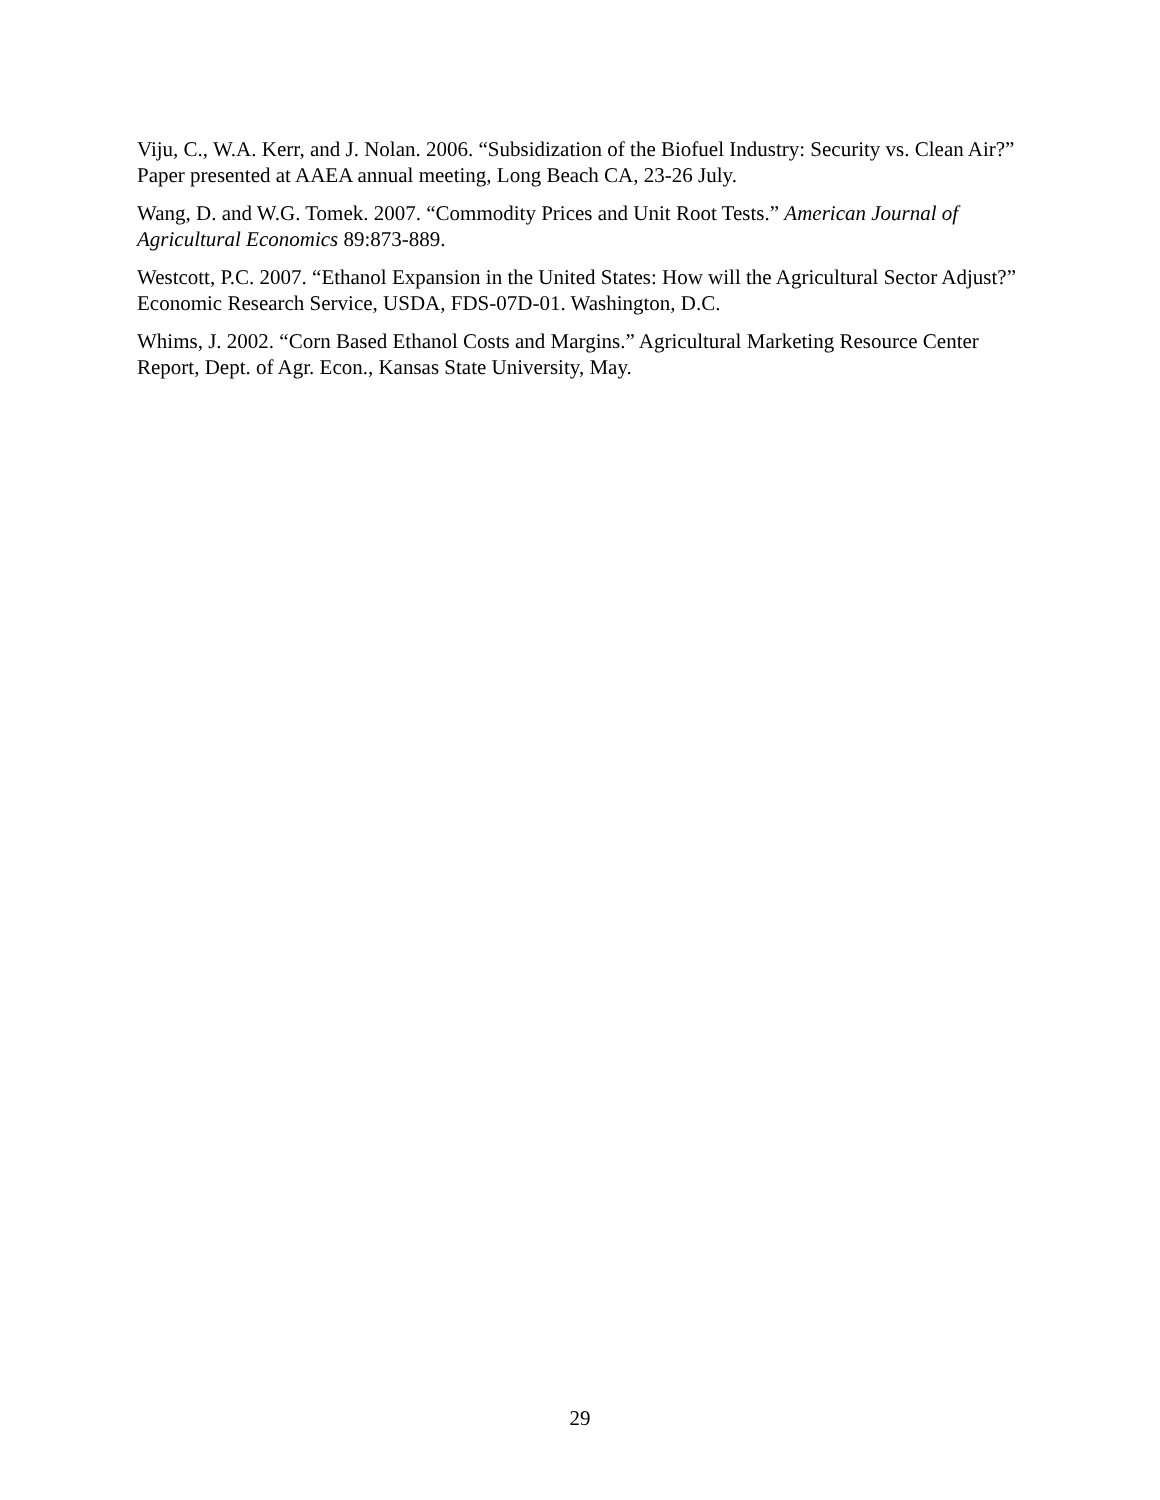Viju, C., W.A. Kerr, and J. Nolan. 2006. “Subsidization of the Biofuel Industry: Security vs. Clean Air?” Paper presented at AAEA annual meeting, Long Beach CA, 23-26 July.
Wang, D. and W.G. Tomek. 2007. “Commodity Prices and Unit Root Tests.” American Journal of Agricultural Economics 89:873-889.
Westcott, P.C. 2007. “Ethanol Expansion in the United States: How will the Agricultural Sector Adjust?” Economic Research Service, USDA, FDS-07D-01. Washington, D.C.
Whims, J. 2002. “Corn Based Ethanol Costs and Margins.” Agricultural Marketing Resource Center Report, Dept. of Agr. Econ., Kansas State University, May.
29